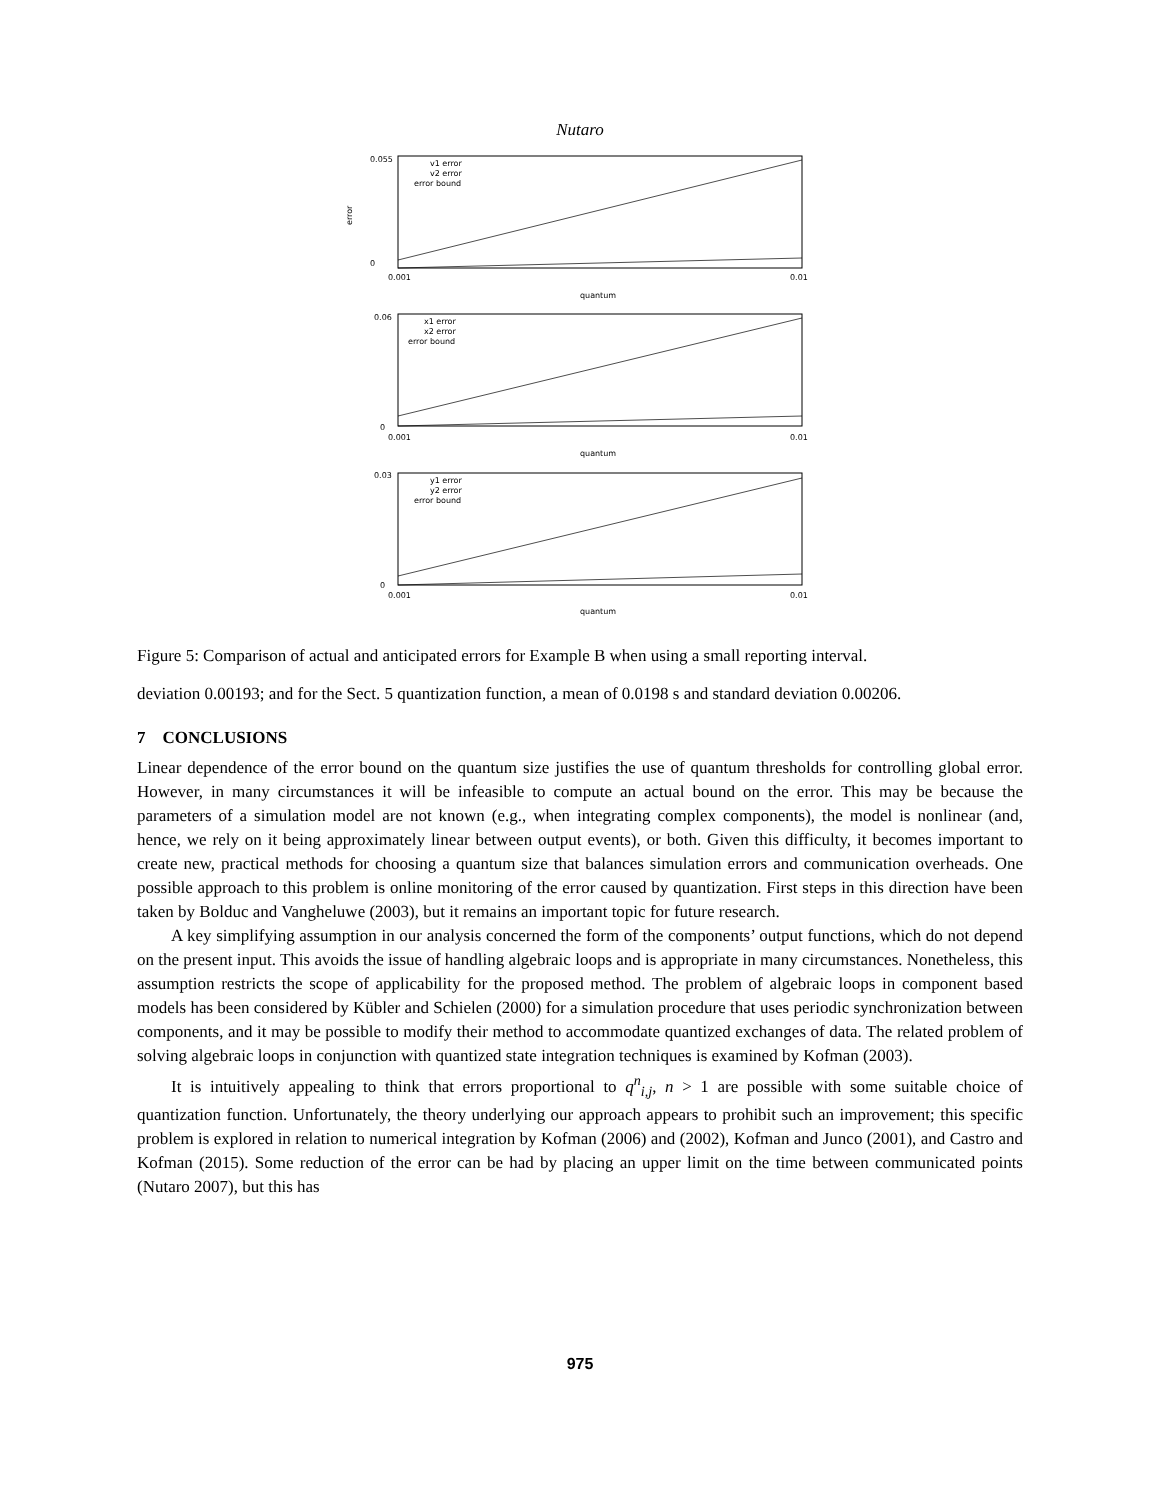Nutaro
0.055
0
error
v1 error
v2 error
error bound
0.001
0.01
quantum
0.06
0
x1 error
x2 error
error bound
0.001
0.01
quantum
0.03
0
y1 error
y2 error
error bound
0.001
0.01
quantum
Figure 5: Comparison of actual and anticipated errors for Example B when using a small reporting interval.
deviation 0.00193; and for the Sect. 5 quantization function, a mean of 0.0198 s and standard deviation 0.00206.
7 CONCLUSIONS
Linear dependence of the error bound on the quantum size justifies the use of quantum thresholds for controlling global error. However, in many circumstances it will be infeasible to compute an actual bound on the error. This may be because the parameters of a simulation model are not known (e.g., when integrating complex components), the model is nonlinear (and, hence, we rely on it being approximately linear between output events), or both. Given this difficulty, it becomes important to create new, practical methods for choosing a quantum size that balances simulation errors and communication overheads. One possible approach to this problem is online monitoring of the error caused by quantization. First steps in this direction have been taken by Bolduc and Vangheluwe (2003), but it remains an important topic for future research.
A key simplifying assumption in our analysis concerned the form of the components’ output functions, which do not depend on the present input. This avoids the issue of handling algebraic loops and is appropriate in many circumstances. Nonetheless, this assumption restricts the scope of applicability for the proposed method. The problem of algebraic loops in component based models has been considered by Kübler and Schielen (2000) for a simulation procedure that uses periodic synchronization between components, and it may be possible to modify their method to accommodate quantized exchanges of data. The related problem of solving algebraic loops in conjunction with quantized state integration techniques is examined by Kofman (2003).
It is intuitively appealing to think that errors proportional to q<sup>n</sup><sub>i,j</sub>, n > 1 are possible with some suitable choice of quantization function. Unfortunately, the theory underlying our approach appears to prohibit such an improvement; this specific problem is explored in relation to numerical integration by Kofman (2006) and (2002), Kofman and Junco (2001), and Castro and Kofman (2015). Some reduction of the error can be had by placing an upper limit on the time between communicated points (Nutaro 2007), but this has
975